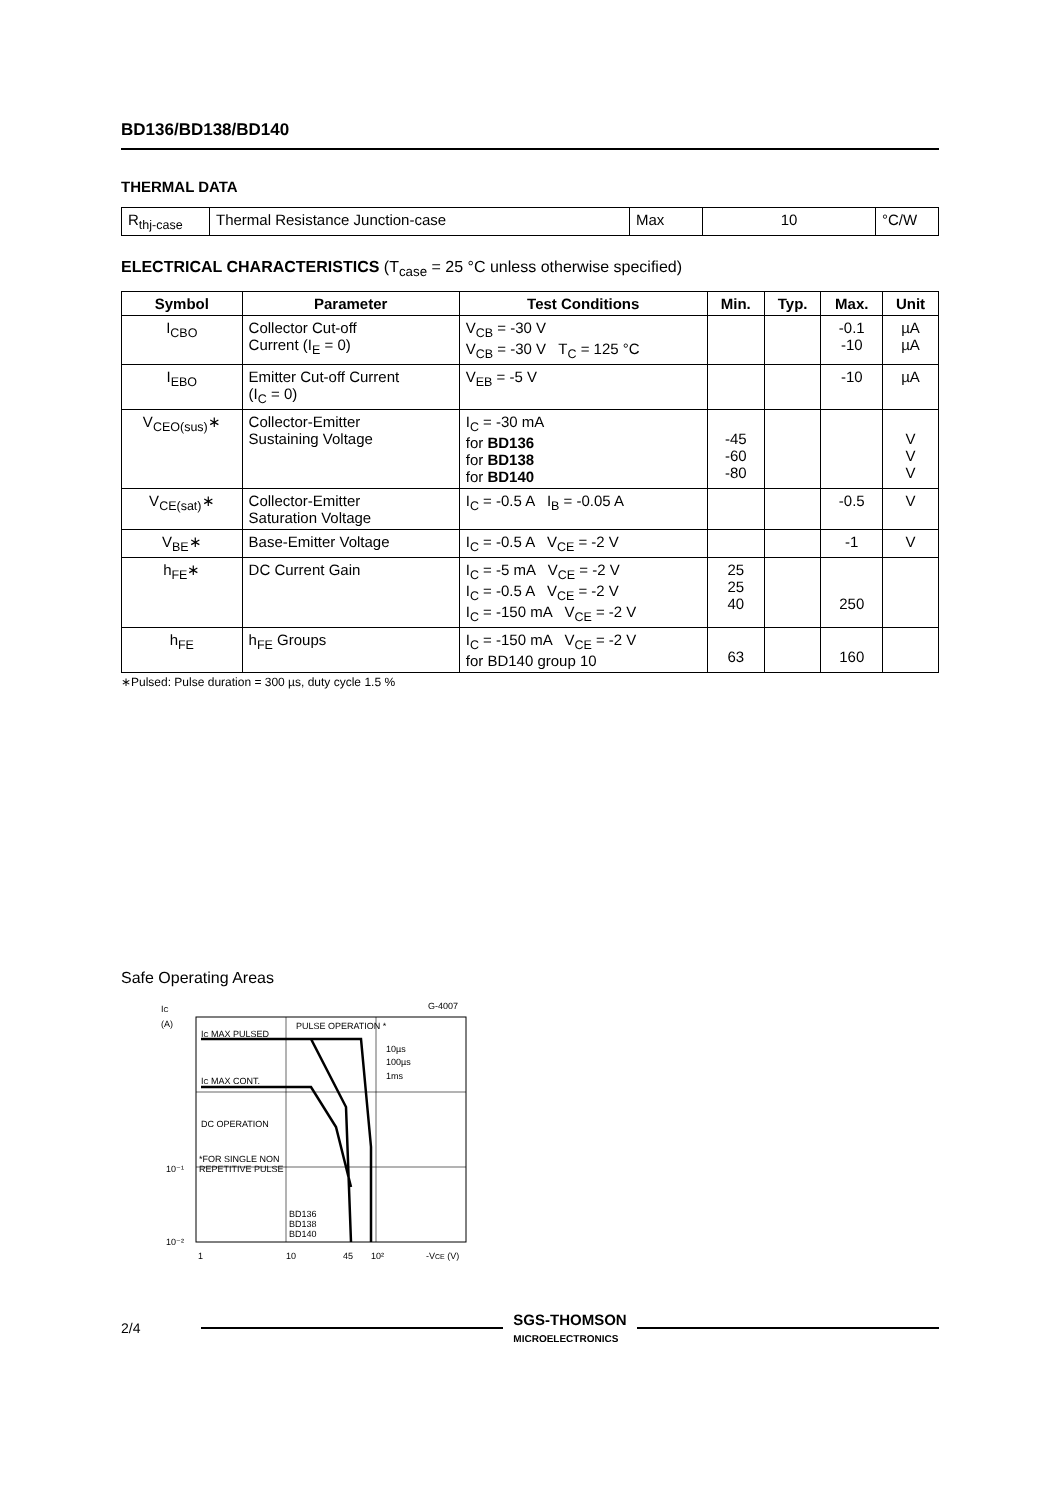BD136/BD138/BD140
THERMAL DATA
| R<sub>thj-case</sub> | Thermal Resistance Junction-case | Max | 10 | °C/W |
ELECTRICAL CHARACTERISTICS (T<sub>case</sub> = 25 °C unless otherwise specified)
| Symbol | Parameter | Test Conditions | Min. | Typ. | Max. | Unit |
| --- | --- | --- | --- | --- | --- | --- |
| I<sub>CBO</sub> | Collector Cut-off Current (I<sub>E</sub> = 0) | V<sub>CB</sub> = -30 V V<sub>CB</sub> = -30 V T<sub>C</sub> = 125 °C | | | -0.1 -10 | µA µA |
| I<sub>EBO</sub> | Emitter Cut-off Current (I<sub>C</sub> = 0) | V<sub>EB</sub> = -5 V | | | -10 | µA |
| V<sub>CEO(sus)</sub>∗ | Collector-Emitter Sustaining Voltage | I<sub>C</sub> = -30 mA for BD136 for BD138 for BD140 | -45 -60 -80 | | | V V V |
| V<sub>CE(sat)</sub>∗ | Collector-Emitter Saturation Voltage | I<sub>C</sub> = -0.5 A I<sub>B</sub> = -0.05 A | | | -0.5 | V |
| V<sub>BE</sub>∗ | Base-Emitter Voltage | I<sub>C</sub> = -0.5 A V<sub>CE</sub> = -2 V | | | -1 | V |
| h<sub>FE</sub>∗ | DC Current Gain | I<sub>C</sub> = -5 mA V<sub>CE</sub> = -2 V I<sub>C</sub> = -0.5 A V<sub>CE</sub> = -2 V I<sub>C</sub> = -150 mA V<sub>CE</sub> = -2 V | 25 25 40 | | 250 | |
| h<sub>FE</sub> | h<sub>FE</sub> Groups | I<sub>C</sub> = -150 mA V<sub>CE</sub> = -2 V for BD140 group 10 | 63 | | 160 | |
∗Pulsed: Pulse duration = 300 µs, duty cycle 1.5 %
Safe Operating Areas
IC
(A)
G-4007
IC MAX PULSED
PULSE OPERATION *
10µs
100µs
1ms
IC MAX CONT.
DC OPERATION
*FOR SINGLE NON
REPETITIVE PULSE
BD136
BD138
BD140
10⁻¹
10⁻²
1
10
45
10²
-VCE (V)
2/4 SGS-THOMSON
MICROELECTRONICS